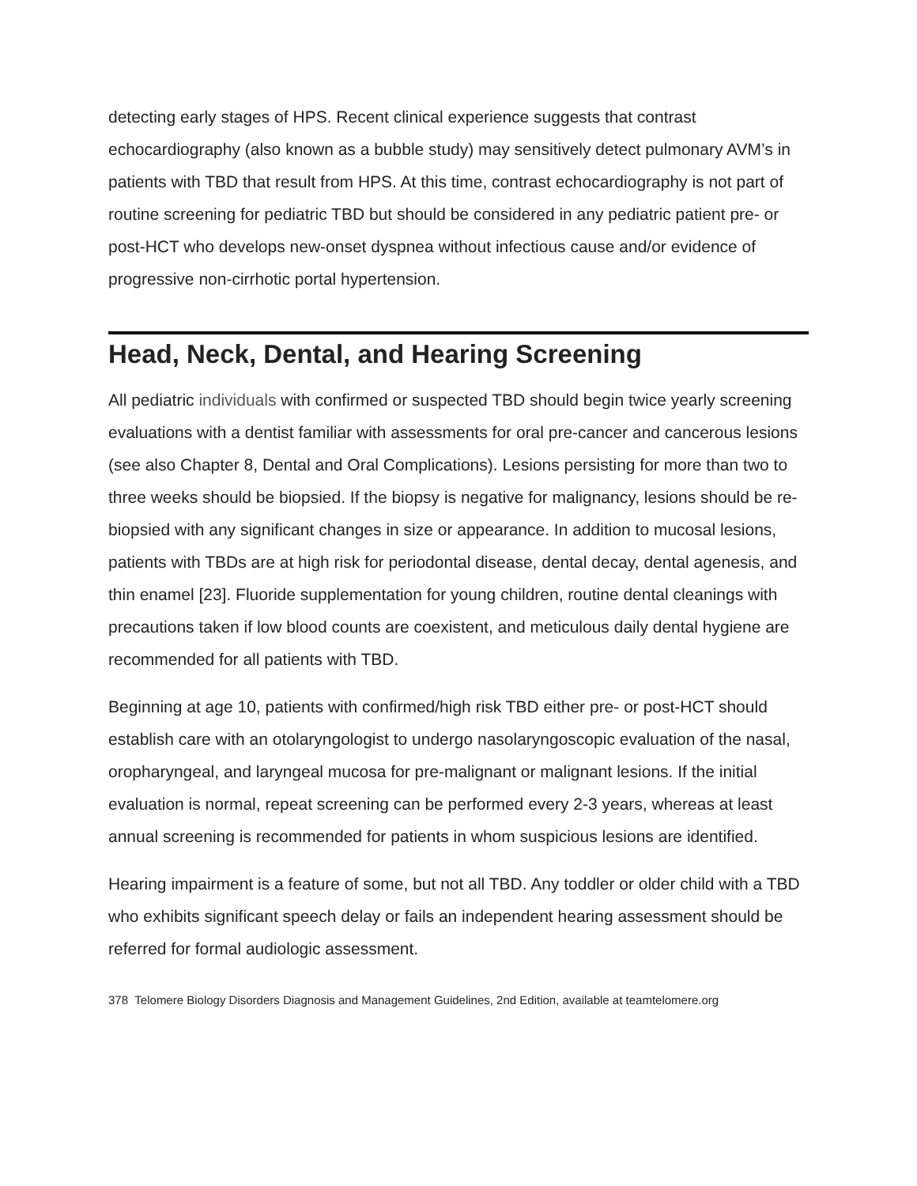detecting early stages of HPS. Recent clinical experience suggests that contrast echocardiography (also known as a bubble study) may sensitively detect pulmonary AVM’s in patients with TBD that result from HPS. At this time, contrast echocardiography is not part of routine screening for pediatric TBD but should be considered in any pediatric patient pre- or post-HCT who develops new-onset dyspnea without infectious cause and/or evidence of progressive non-cirrhotic portal hypertension.
Head, Neck, Dental, and Hearing Screening
All pediatric individuals with confirmed or suspected TBD should begin twice yearly screening evaluations with a dentist familiar with assessments for oral pre-cancer and cancerous lesions (see also Chapter 8, Dental and Oral Complications). Lesions persisting for more than two to three weeks should be biopsied. If the biopsy is negative for malignancy, lesions should be re-biopsied with any significant changes in size or appearance. In addition to mucosal lesions, patients with TBDs are at high risk for periodontal disease, dental decay, dental agenesis, and thin enamel [23]. Fluoride supplementation for young children, routine dental cleanings with precautions taken if low blood counts are coexistent, and meticulous daily dental hygiene are recommended for all patients with TBD.
Beginning at age 10, patients with confirmed/high risk TBD either pre- or post-HCT should establish care with an otolaryngologist to undergo nasolaryngoscopic evaluation of the nasal, oropharyngeal, and laryngeal mucosa for pre-malignant or malignant lesions. If the initial evaluation is normal, repeat screening can be performed every 2-3 years, whereas at least annual screening is recommended for patients in whom suspicious lesions are identified.
Hearing impairment is a feature of some, but not all TBD. Any toddler or older child with a TBD who exhibits significant speech delay or fails an independent hearing assessment should be referred for formal audiologic assessment.
378 Telomere Biology Disorders Diagnosis and Management Guidelines, 2nd Edition, available at teamtelomere.org